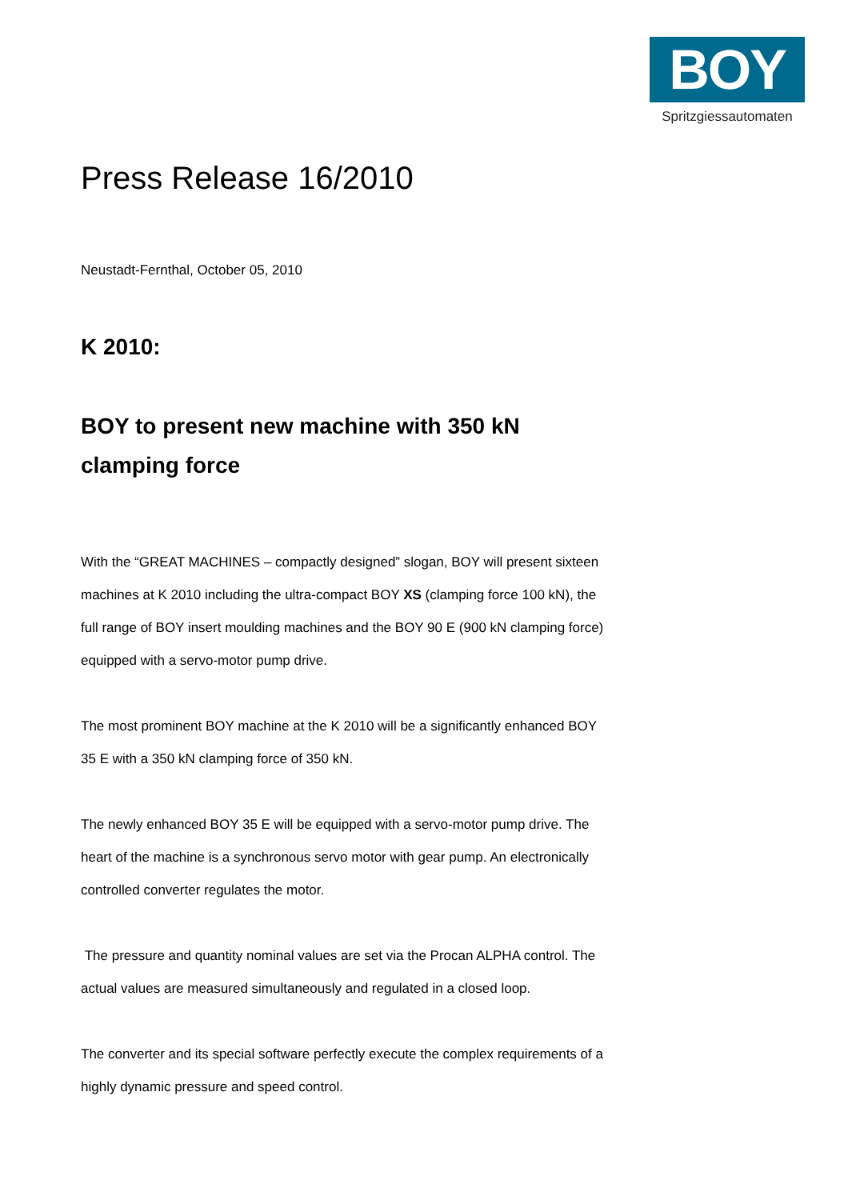BOY
Spritzgiessautomaten
Press Release 16/2010
Neustadt-Fernthal, October 05, 2010
K 2010:
BOY to present new machine with 350 kN clamping force
With the “GREAT MACHINES – compactly designed” slogan, BOY will present sixteen machines at K 2010 including the ultra-compact BOY XS (clamping force 100 kN), the full range of BOY insert moulding machines and the BOY 90 E (900 kN clamping force) equipped with a servo-motor pump drive.
The most prominent BOY machine at the K 2010 will be a significantly enhanced BOY 35 E with a 350 kN clamping force of 350 kN.
The newly enhanced BOY 35 E will be equipped with a servo-motor pump drive. The heart of the machine is a synchronous servo motor with gear pump. An electronically controlled converter regulates the motor.
The pressure and quantity nominal values are set via the Procan ALPHA control. The actual values are measured simultaneously and regulated in a closed loop.
The converter and its special software perfectly execute the complex requirements of a highly dynamic pressure and speed control.